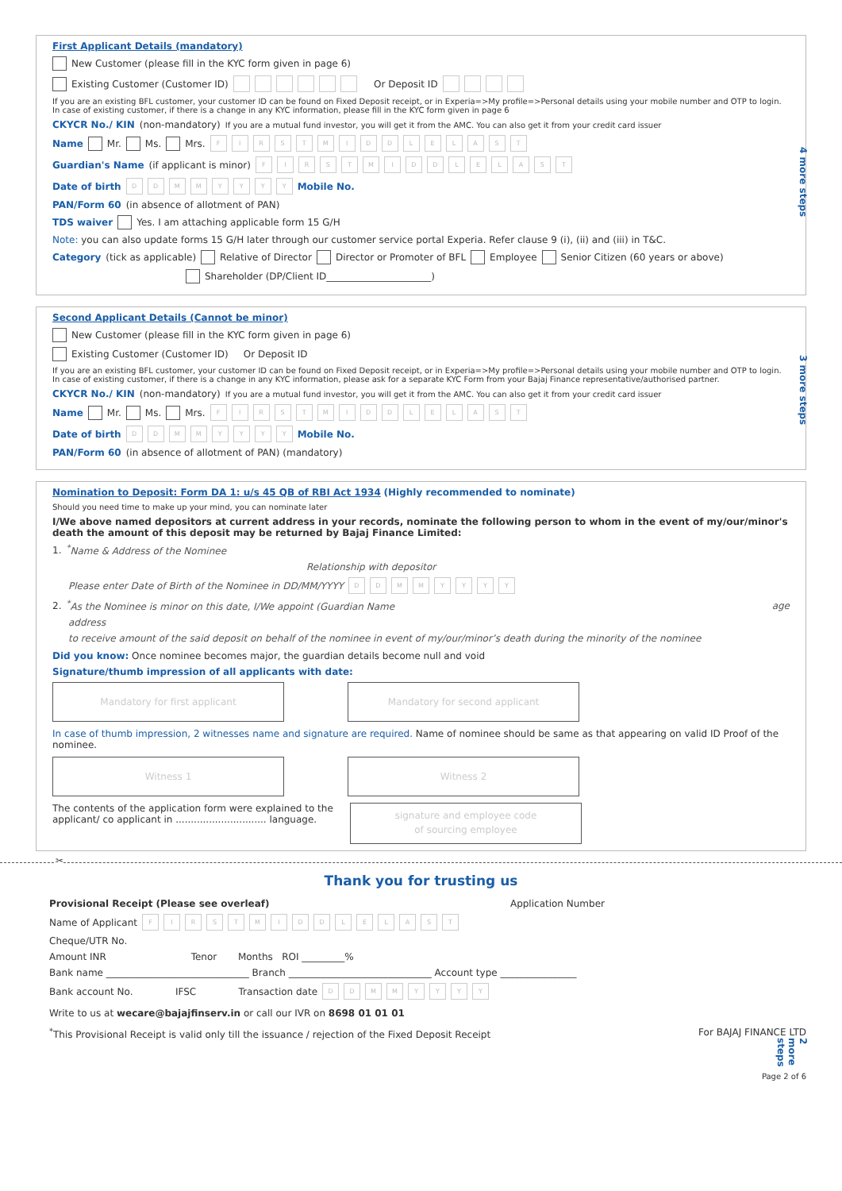First Applicant Details (mandatory)
New Customer (please fill in the KYC form given in page 6)
Existing Customer (Customer ID) Or Deposit ID
If you are an existing BFL customer, your customer ID can be found on Fixed Deposit receipt, or in Experia=>My profile=>Personal details using your mobile number and OTP to login. In case of existing customer, if there is a change in any KYC information, please fill in the KYC form given in page 6
CKYCR No./ KIN (non-mandatory) If you are a mutual fund investor, you will get it from the AMC. You can also get it from your credit card issuer
Name Mr. Ms. Mrs. FIRST MIDDLE LAST
Guardian's Name (if applicant is minor) FIRST MIDDLE LAST
Date of birth DDMMYYYY Mobile No.
PAN/Form 60 (in absence of allotment of PAN)
TDS waiver Yes. I am attaching applicable form 15 G/H
Note: you can also update forms 15 G/H later through our customer service portal Experia. Refer clause 9 (i), (ii) and (iii) in T&C.
Category (tick as applicable) Relative of Director Director or Promoter of BFL Employee Senior Citizen (60 years or above)
Shareholder (DP/Client ID______________________)
4 more steps
Second Applicant Details (Cannot be minor)
New Customer (please fill in the KYC form given in page 6)
Existing Customer (Customer ID) Or Deposit ID
If you are an existing BFL customer, your customer ID can be found on Fixed Deposit receipt, or in Experia=>My profile=>Personal details using your mobile number and OTP to login. In case of existing customer, if there is a change in any KYC information, please ask for a separate KYC Form from your Bajaj Finance representative/authorised partner.
CKYCR No./ KIN (non-mandatory) If you are a mutual fund investor, you will get it from the AMC. You can also get it from your credit card issuer
Name Mr. Ms. Mrs. FIRST MIDDLE LAST
Date of birth DDMMYYYY Mobile No.
PAN/Form 60 (in absence of allotment of PAN) (mandatory)
3 more steps
Nomination to Deposit: Form DA 1: u/s 45 QB of RBI Act 1934 (Highly recommended to nominate)
Should you need time to make up your mind, you can nominate later
I/We above named depositors at current address in your records, nominate the following person to whom in the event of my/our/minor's death the amount of this deposit may be returned by Bajaj Finance Limited:
1. <sup>*</sup>Name & Address of the Nominee
Relationship with depositor
Please enter Date of Birth of the Nominee in DD/MM/YYYY DDMMYYYY
2. <sup>*</sup>As the Nominee is minor on this date, I/We appoint (Guardian Name age
address
to receive amount of the said deposit on behalf of the nominee in event of my/our/minor’s death during the minority of the nominee
Did you know: Once nominee becomes major, the guardian details become null and void
Signature/thumb impression of all applicants with date:
Mandatory for first applicant Mandatory for second applicant
In case of thumb impression, 2 witnesses name and signature are required. Name of nominee should be same as that appearing on valid ID Proof of the nominee.
Witness 1 Witness 2
The contents of the application form were explained to the applicant/ co applicant in .............................. language.
signature and employee code
of sourcing employee
2 more steps
✂
Thank you for trusting us
Provisional Receipt (Please see overleaf) Application Number
Name of Applicant FIRST MIDDLE LAST
Cheque/UTR No.
Amount INR Tenor Months ROI _________%
Bank name ______________________________ Branch ______________________________ Account type ________________
Bank account No. IFSC Transaction date DDMMYYYY
Write to us at wecare@bajajfinserv.in or call our IVR on 8698 01 01 01
<sup>*</sup> This Provisional Receipt is valid only till the issuance / rejection of the Fixed Deposit Receipt For BAJAJ FINANCE LTD
Page 2 of 6